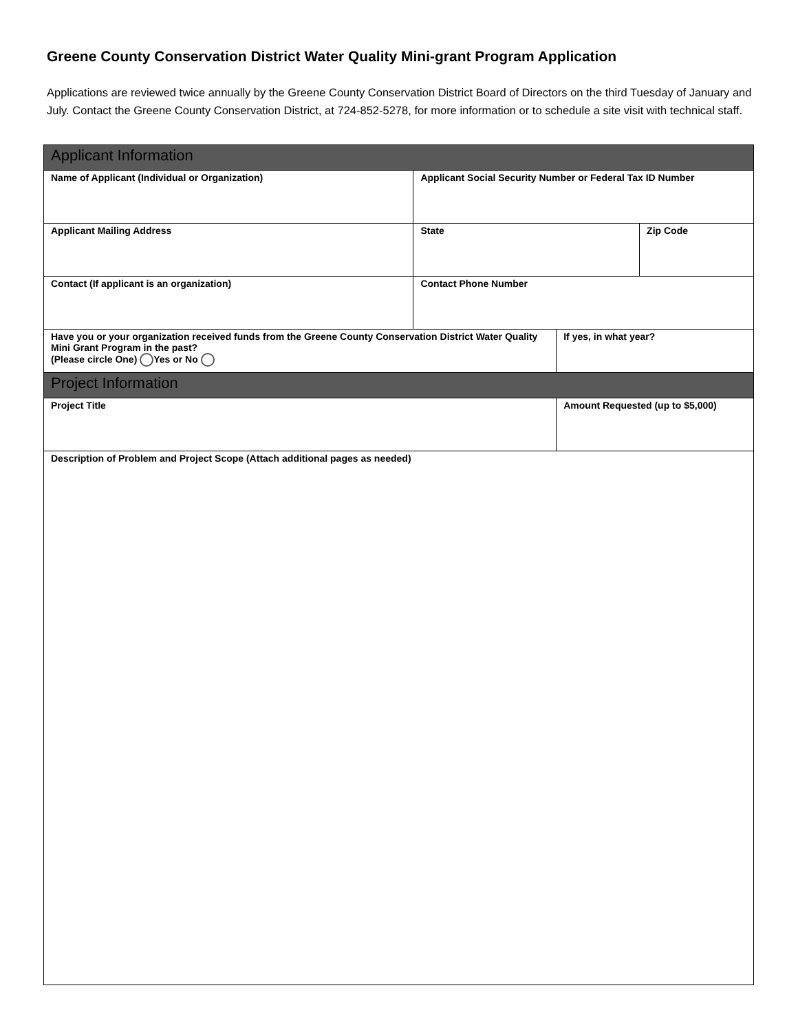Greene County Conservation District Water Quality Mini-grant Program Application
Applications are reviewed twice annually by the Greene County Conservation District Board of Directors on the third Tuesday of January and July. Contact the Greene County Conservation District, at 724-852-5278, for more information or to schedule a site visit with technical staff.
| Applicant Information | | | |
| Name of Applicant (Individual or Organization) | Applicant Social Security Number or Federal Tax ID Number | | |
| Applicant Mailing Address | State | | Zip Code |
| Contact (If applicant is an organization) | Contact Phone Number | | |
| Have you or your organization received funds from the Greene County Conservation District Water Quality Mini Grant Program in the past? (Please circle One) Yes or No | | If yes, in what year? | |
| Project Information | | | |
| Project Title | | Amount Requested (up to $5,000) | |
| Description of Problem and Project Scope (Attach additional pages as needed) | | | |